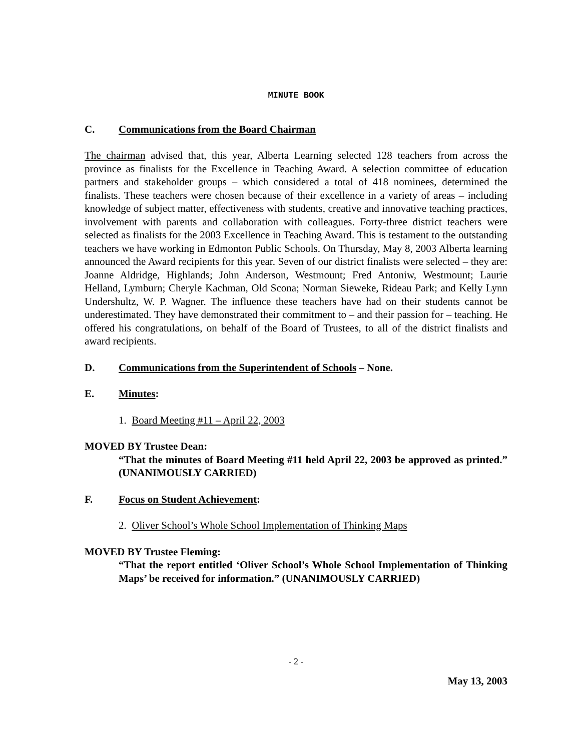MINUTE BOOK
C. Communications from the Board Chairman
The chairman advised that, this year, Alberta Learning selected 128 teachers from across the province as finalists for the Excellence in Teaching Award. A selection committee of education partners and stakeholder groups – which considered a total of 418 nominees, determined the finalists. These teachers were chosen because of their excellence in a variety of areas – including knowledge of subject matter, effectiveness with students, creative and innovative teaching practices, involvement with parents and collaboration with colleagues. Forty-three district teachers were selected as finalists for the 2003 Excellence in Teaching Award. This is testament to the outstanding teachers we have working in Edmonton Public Schools. On Thursday, May 8, 2003 Alberta learning announced the Award recipients for this year. Seven of our district finalists were selected – they are: Joanne Aldridge, Highlands; John Anderson, Westmount; Fred Antoniw, Westmount; Laurie Helland, Lymburn; Cheryle Kachman, Old Scona; Norman Sieweke, Rideau Park; and Kelly Lynn Undershultz, W. P. Wagner. The influence these teachers have had on their students cannot be underestimated. They have demonstrated their commitment to – and their passion for – teaching. He offered his congratulations, on behalf of the Board of Trustees, to all of the district finalists and award recipients.
D. Communications from the Superintendent of Schools – None.
E. Minutes:
1. Board Meeting #11 – April 22, 2003
MOVED BY Trustee Dean:
“That the minutes of Board Meeting #11 held April 22, 2003 be approved as printed.” (UNANIMOUSLY CARRIED)
F. Focus on Student Achievement:
2. Oliver School’s Whole School Implementation of Thinking Maps
MOVED BY Trustee Fleming:
“That the report entitled ‘Oliver School’s Whole School Implementation of Thinking Maps’ be received for information.” (UNANIMOUSLY CARRIED)
- 2 -
May 13, 2003